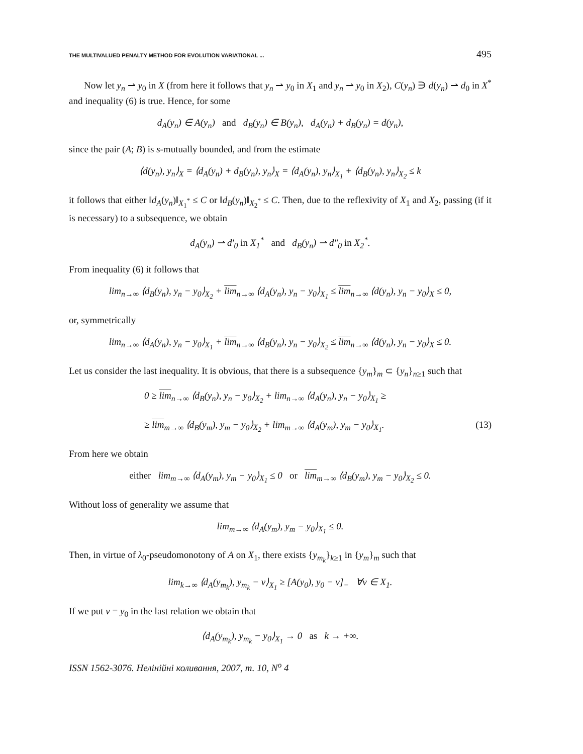THE MULTIVALUED PENALTY METHOD FOR EVOLUTION VARIATIONAL ... 495
Now let y<sub>n</sub> ⇀ y<sub>0</sub> in X (from here it follows that y<sub>n</sub> ⇀ y<sub>0</sub> in X<sub>1</sub> and y<sub>n</sub> ⇀ y<sub>0</sub> in X<sub>2</sub>), C(y<sub>n</sub>) ∋ d(y<sub>n</sub>) ⇀ d<sub>0</sub> in X<sup>*</sup> and inequality (6) is true. Hence, for some
d<sub>A</sub>(y<sub>n</sub>) ∈ A(y<sub>n</sub>) and d<sub>B</sub>(y<sub>n</sub>) ∈ B(y<sub>n</sub>), d<sub>A</sub>(y<sub>n</sub>) + d<sub>B</sub>(y<sub>n</sub>) = d(y<sub>n</sub>),
since the pair (A; B) is s-mutually bounded, and from the estimate
⟨d(y<sub>n</sub>), y<sub>n</sub>⟩<sub>X</sub> = ⟨d<sub>A</sub>(y<sub>n</sub>) + d<sub>B</sub>(y<sub>n</sub>), y<sub>n</sub>⟩<sub>X</sub> = ⟨d<sub>A</sub>(y<sub>n</sub>), y<sub>n</sub>⟩<sub>X<sub>1</sub></sub> + ⟨d<sub>B</sub>(y<sub>n</sub>), y<sub>n</sub>⟩<sub>X<sub>2</sub></sub> ≤ k
it follows that either ‖d<sub>A</sub>(y<sub>n</sub>)‖<sub>X<sub>1</sub><sup>*</sup></sub> ≤ C or ‖d<sub>B</sub>(y<sub>n</sub>)‖<sub>X<sub>2</sub><sup>*</sup></sub> ≤ C. Then, due to the reflexivity of X<sub>1</sub> and X<sub>2</sub>, passing (if it is necessary) to a subsequence, we obtain
d<sub>A</sub>(y<sub>n</sub>) ⇀ d′<sub>0</sub> in X<sub>1</sub><sup>*</sup> and d<sub>B</sub>(y<sub>n</sub>) ⇀ d″<sub>0</sub> in X<sub>2</sub><sup>*</sup>.
From inequality (6) it follows that
lim<sub>n→∞</sub> ⟨d<sub>B</sub>(y<sub>n</sub>), y<sub>n</sub> − y<sub>0</sub>⟩<sub>X<sub>2</sub></sub> + lim<sub>n→∞</sub> ⟨d<sub>A</sub>(y<sub>n</sub>), y<sub>n</sub> − y<sub>0</sub>⟩<sub>X<sub>1</sub></sub> ≤ lim<sub>n→∞</sub> ⟨d(y<sub>n</sub>), y<sub>n</sub> − y<sub>0</sub>⟩<sub>X</sub> ≤ 0,
or, symmetrically
lim<sub>n→∞</sub> ⟨d<sub>A</sub>(y<sub>n</sub>), y<sub>n</sub> − y<sub>0</sub>⟩<sub>X<sub>1</sub></sub> + lim<sub>n→∞</sub> ⟨d<sub>B</sub>(y<sub>n</sub>), y<sub>n</sub> − y<sub>0</sub>⟩<sub>X<sub>2</sub></sub> ≤ lim<sub>n→∞</sub> ⟨d(y<sub>n</sub>), y<sub>n</sub> − y<sub>0</sub>⟩<sub>X</sub> ≤ 0.
Let us consider the last inequality. It is obvious, that there is a subsequence {y<sub>m</sub>}<sub>m</sub> ⊂ {y<sub>n</sub>}<sub>n≥1</sub> such that
0 ≥ lim<sub>n→∞</sub> ⟨d<sub>B</sub>(y<sub>n</sub>), y<sub>n</sub> − y<sub>0</sub>⟩<sub>X<sub>2</sub></sub> + lim<sub>n→∞</sub> ⟨d<sub>A</sub>(y<sub>n</sub>), y<sub>n</sub> − y<sub>0</sub>⟩<sub>X<sub>1</sub></sub> ≥
≥ lim<sub>m→∞</sub> ⟨d<sub>B</sub>(y<sub>m</sub>), y<sub>m</sub> − y<sub>0</sub>⟩<sub>X<sub>2</sub></sub> + lim<sub>m→∞</sub> ⟨d<sub>A</sub>(y<sub>m</sub>), y<sub>m</sub> − y<sub>0</sub>⟩<sub>X<sub>1</sub></sub>. (13)
From here we obtain
either lim<sub>m→∞</sub> ⟨d<sub>A</sub>(y<sub>m</sub>), y<sub>m</sub> − y<sub>0</sub>⟩<sub>X<sub>1</sub></sub> ≤ 0 or lim<sub>m→∞</sub> ⟨d<sub>B</sub>(y<sub>m</sub>), y<sub>m</sub> − y<sub>0</sub>⟩<sub>X<sub>2</sub></sub> ≤ 0.
Without loss of generality we assume that
lim<sub>m→∞</sub> ⟨d<sub>A</sub>(y<sub>m</sub>), y<sub>m</sub> − y<sub>0</sub>⟩<sub>X<sub>1</sub></sub> ≤ 0.
Then, in virtue of λ<sub>0</sub>-pseudomonotony of A on X<sub>1</sub>, there exists {y<sub>m<sub>k</sub></sub>}<sub>k≥1</sub> in {y<sub>m</sub>}<sub>m</sub> such that
lim<sub>k→∞</sub> ⟨d<sub>A</sub>(y<sub>m<sub>k</sub></sub>), y<sub>m<sub>k</sub></sub> − v⟩<sub>X<sub>1</sub></sub> ≥ [A(y<sub>0</sub>), y<sub>0</sub> − v]<sub>−</sub> ∀v ∈ X<sub>1</sub>.
If we put v = y<sub>0</sub> in the last relation we obtain that
⟨d<sub>A</sub>(y<sub>m<sub>k</sub></sub>), y<sub>m<sub>k</sub></sub> − y<sub>0</sub>⟩<sub>X<sub>1</sub></sub> → 0 as k → +∞.
ISSN 1562-3076. Нелінійні коливання, 2007, т. 10, N<sup>o</sup> 4